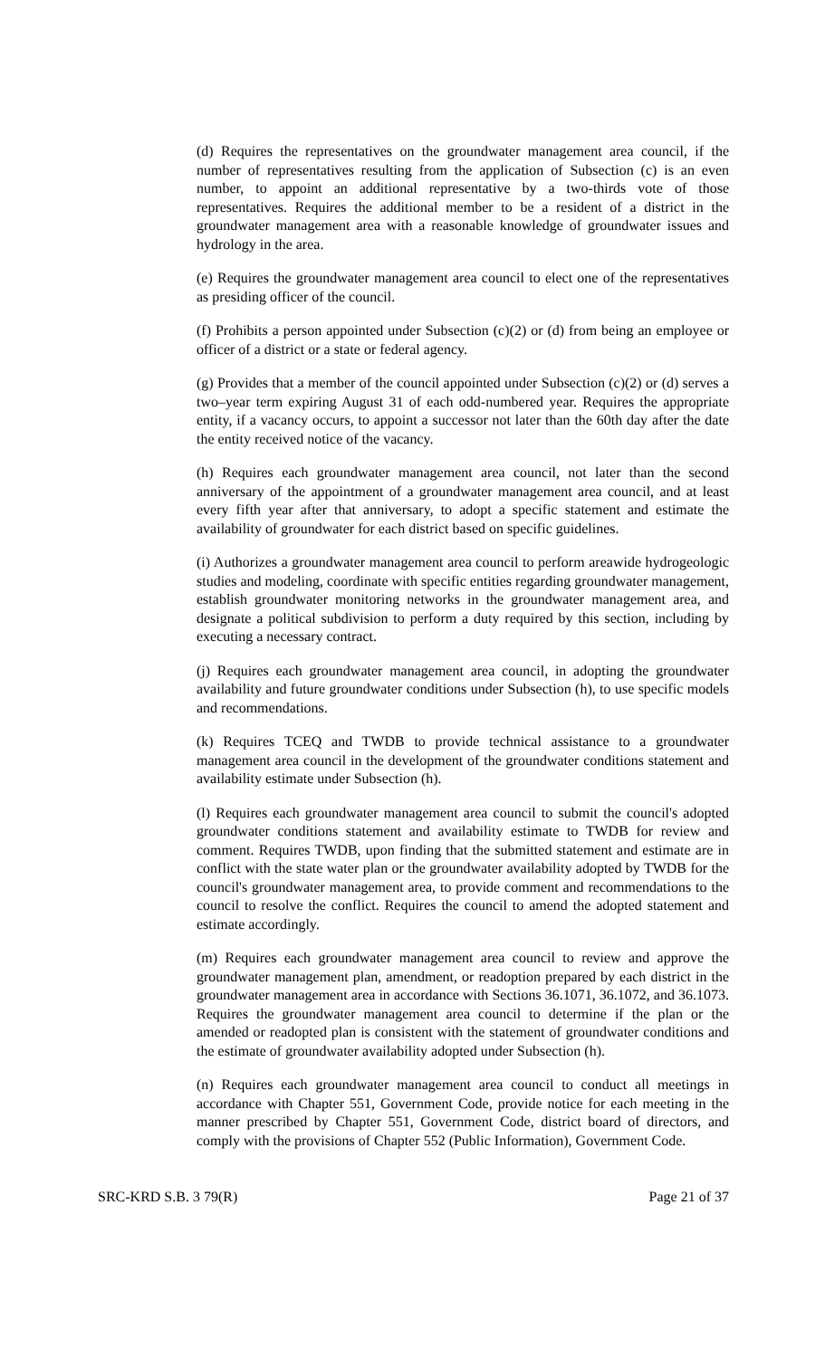(d) Requires the representatives on the groundwater management area council, if the number of representatives resulting from the application of Subsection (c) is an even number, to appoint an additional representative by a two-thirds vote of those representatives. Requires the additional member to be a resident of a district in the groundwater management area with a reasonable knowledge of groundwater issues and hydrology in the area.
(e) Requires the groundwater management area council to elect one of the representatives as presiding officer of the council.
(f) Prohibits a person appointed under Subsection (c)(2) or (d) from being an employee or officer of a district or a state or federal agency.
(g) Provides that a member of the council appointed under Subsection (c)(2) or (d) serves a two–year term expiring August 31 of each odd-numbered year. Requires the appropriate entity, if a vacancy occurs, to appoint a successor not later than the 60th day after the date the entity received notice of the vacancy.
(h) Requires each groundwater management area council, not later than the second anniversary of the appointment of a groundwater management area council, and at least every fifth year after that anniversary, to adopt a specific statement and estimate the availability of groundwater for each district based on specific guidelines.
(i) Authorizes a groundwater management area council to perform areawide hydrogeologic studies and modeling, coordinate with specific entities regarding groundwater management, establish groundwater monitoring networks in the groundwater management area, and designate a political subdivision to perform a duty required by this section, including by executing a necessary contract.
(j) Requires each groundwater management area council, in adopting the groundwater availability and future groundwater conditions under Subsection (h), to use specific models and recommendations.
(k) Requires TCEQ and TWDB to provide technical assistance to a groundwater management area council in the development of the groundwater conditions statement and availability estimate under Subsection (h).
(l) Requires each groundwater management area council to submit the council's adopted groundwater conditions statement and availability estimate to TWDB for review and comment. Requires TWDB, upon finding that the submitted statement and estimate are in conflict with the state water plan or the groundwater availability adopted by TWDB for the council's groundwater management area, to provide comment and recommendations to the council to resolve the conflict. Requires the council to amend the adopted statement and estimate accordingly.
(m) Requires each groundwater management area council to review and approve the groundwater management plan, amendment, or readoption prepared by each district in the groundwater management area in accordance with Sections 36.1071, 36.1072, and 36.1073. Requires the groundwater management area council to determine if the plan or the amended or readopted plan is consistent with the statement of groundwater conditions and the estimate of groundwater availability adopted under Subsection (h).
(n) Requires each groundwater management area council to conduct all meetings in accordance with Chapter 551, Government Code, provide notice for each meeting in the manner prescribed by Chapter 551, Government Code, district board of directors, and comply with the provisions of Chapter 552 (Public Information), Government Code.
SRC-KRD S.B. 3 79(R) Page 21 of 37